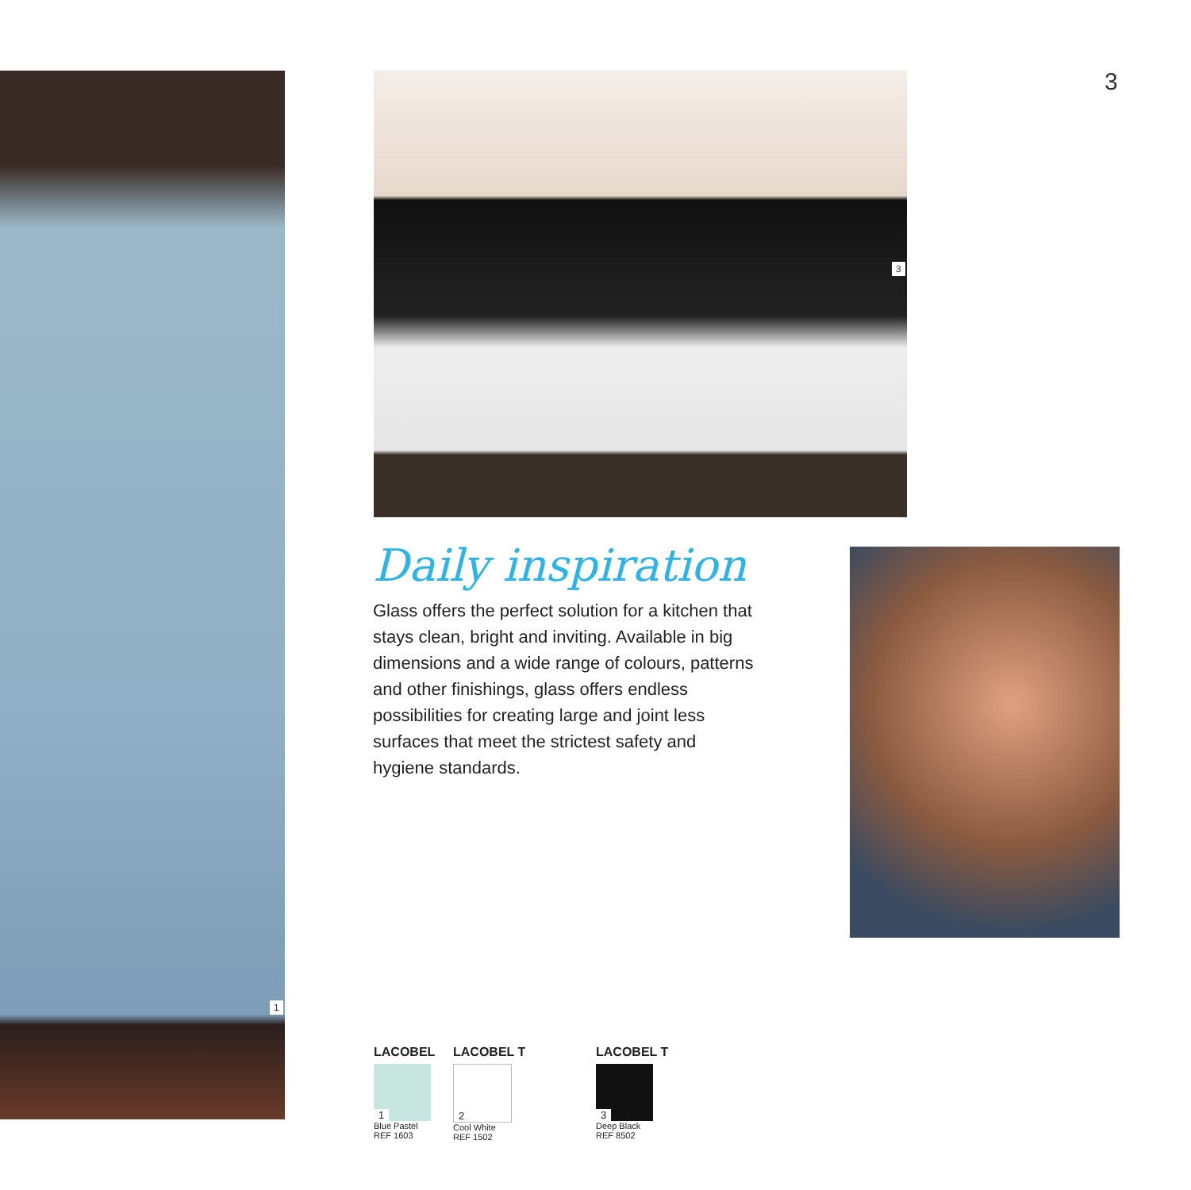1
3
3
Daily inspiration
Glass offers the perfect solution for a kitchen that stays clean, bright and inviting. Available in big dimensions and a wide range of colours, patterns and other finishings, glass offers endless possibilities for creating large and joint less surfaces that meet the strictest safety and hygiene standards.
LACOBEL
1
Blue Pastel
REF 1603
LACOBEL T
2
Cool White
REF 1502
LACOBEL T
3
Deep Black
REF 8502